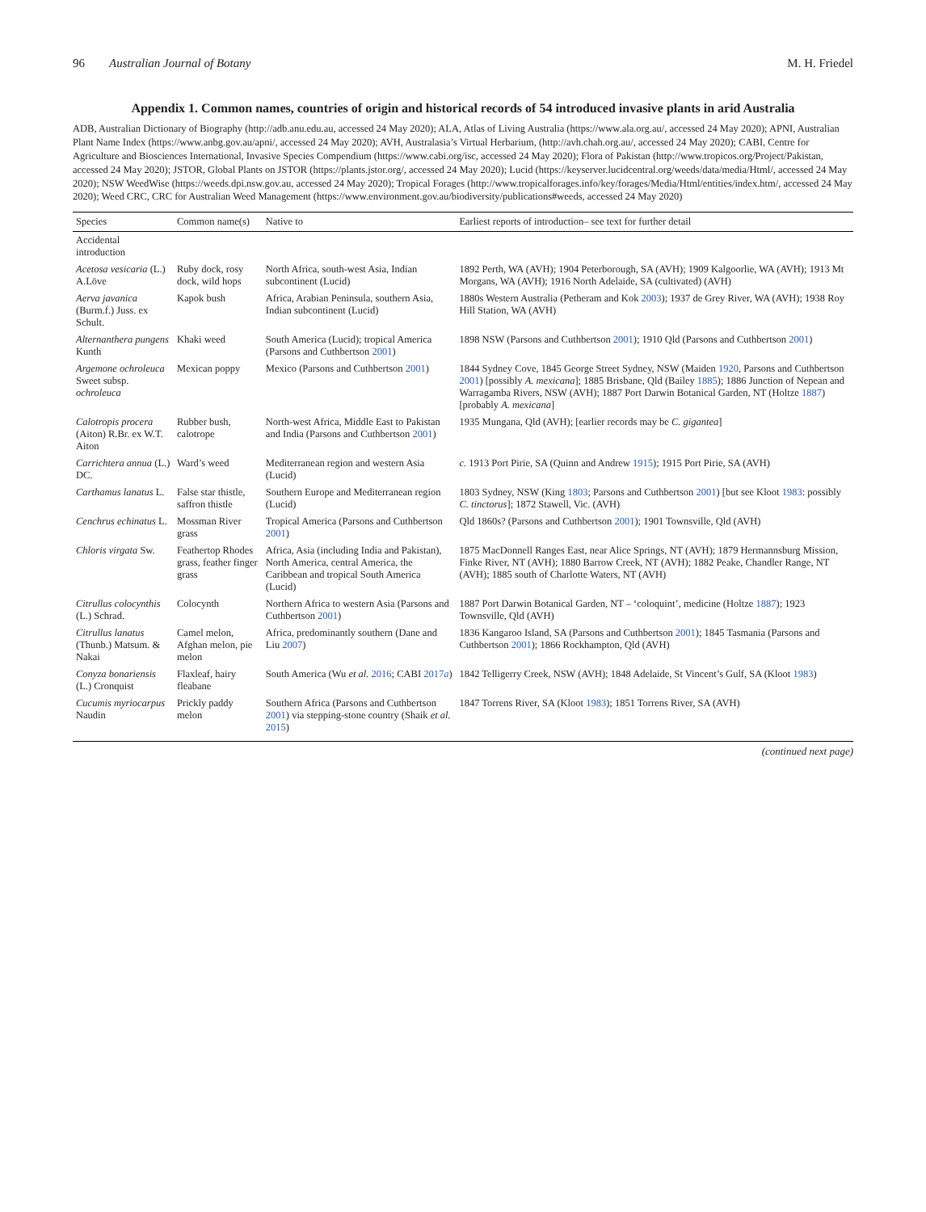96 Australian Journal of Botany M. H. Friedel
Appendix 1. Common names, countries of origin and historical records of 54 introduced invasive plants in arid Australia
ADB, Australian Dictionary of Biography (http://adb.anu.edu.au, accessed 24 May 2020); ALA, Atlas of Living Australia (https://www.ala.org.au/, accessed 24 May 2020); APNI, Australian Plant Name Index (https://www.anbg.gov.au/apni/, accessed 24 May 2020); AVH, Australasia’s Virtual Herbarium, (http://avh.chah.org.au/, accessed 24 May 2020); CABI, Centre for Agriculture and Biosciences International, Invasive Species Compendium (https://www.cabi.org/isc, accessed 24 May 2020); Flora of Pakistan (http://www.tropicos.org/Project/Pakistan, accessed 24 May 2020); JSTOR, Global Plants on JSTOR (https://plants.jstor.org/, accessed 24 May 2020); Lucid (https://keyserver.lucidcentral.org/weeds/data/media/Html/, accessed 24 May 2020); NSW WeedWise (https://weeds.dpi.nsw.gov.au, accessed 24 May 2020); Tropical Forages (http://www.tropicalforages.info/key/forages/Media/Html/entities/index.htm/, accessed 24 May 2020); Weed CRC, CRC for Australian Weed Management (https://www.environment.gov.au/biodiversity/publications#weeds, accessed 24 May 2020)
| Species | Common name(s) | Native to | Earliest reports of introduction– see text for further detail |
| --- | --- | --- | --- |
| Accidental introduction | | | |
| Acetosa vesicaria (L.) A.Löve | Ruby dock, rosy dock, wild hops | North Africa, south-west Asia, Indian subcontinent (Lucid) | 1892 Perth, WA (AVH); 1904 Peterborough, SA (AVH); 1909 Kalgoorlie, WA (AVH); 1913 Mt Morgans, WA (AVH); 1916 North Adelaide, SA (cultivated) (AVH) |
| Aerva javanica (Burm.f.) Juss. ex Schult. | Kapok bush | Africa, Arabian Peninsula, southern Asia, Indian subcontinent (Lucid) | 1880s Western Australia (Petheram and Kok 2003 ); 1937 de Grey River, WA (AVH); 1938 Roy Hill Station, WA (AVH) |
| Alternanthera pungens Kunth | Khaki weed | South America (Lucid); tropical America (Parsons and Cuthbertson 2001 ) | 1898 NSW (Parsons and Cuthbertson 2001 ); 1910 Qld (Parsons and Cuthbertson 2001 ) |
| Argemone ochroleuca Sweet subsp. ochroleuca | Mexican poppy | Mexico (Parsons and Cuthbertson 2001 ) | 1844 Sydney Cove, 1845 George Street Sydney, NSW (Maiden 1920 , Parsons and Cuthbertson 2001 ) [possibly A. mexicana ]; 1885 Brisbane, Qld (Bailey 1885 ); 1886 Junction of Nepean and Warragamba Rivers, NSW (AVH); 1887 Port Darwin Botanical Garden, NT (Holtze 1887 ) [probably A. mexicana ] |
| Calotropis procera (Aiton) R.Br. ex W.T. Aiton | Rubber bush, calotrope | North-west Africa, Middle East to Pakistan and India (Parsons and Cuthbertson 2001 ) | 1935 Mungana, Qld (AVH); [earlier records may be C. gigantea ] |
| Carrichtera annua (L.) DC. | Ward’s weed | Mediterranean region and western Asia (Lucid) | c. 1913 Port Pirie, SA (Quinn and Andrew 1915 ); 1915 Port Pirie, SA (AVH) |
| Carthamus lanatus L. | False star thistle, saffron thistle | Southern Europe and Mediterranean region (Lucid) | 1803 Sydney, NSW (King 1803 ; Parsons and Cuthbertson 2001 ) [but see Kloot 1983 : possibly C. tinctorus ]; 1872 Stawell, Vic. (AVH) |
| Cenchrus echinatus L. | Mossman River grass | Tropical America (Parsons and Cuthbertson 2001 ) | Qld 1860s? (Parsons and Cuthbertson 2001 ); 1901 Townsville, Qld (AVH) |
| Chloris virgata Sw. | Feathertop Rhodes grass, feather finger grass | Africa, Asia (including India and Pakistan), North America, central America, the Caribbean and tropical South America (Lucid) | 1875 MacDonnell Ranges East, near Alice Springs, NT (AVH); 1879 Hermannsburg Mission, Finke River, NT (AVH); 1880 Barrow Creek, NT (AVH); 1882 Peake, Chandler Range, NT (AVH); 1885 south of Charlotte Waters, NT (AVH) |
| Citrullus colocynthis (L.) Schrad. | Colocynth | Northern Africa to western Asia (Parsons and Cuthbertson 2001 ) | 1887 Port Darwin Botanical Garden, NT – ‘coloquint’, medicine (Holtze 1887 ); 1923 Townsville, Qld (AVH) |
| Citrullus lanatus (Thunb.) Matsum. & Nakai | Camel melon, Afghan melon, pie melon | Africa, predominantly southern (Dane and Liu 2007 ) | 1836 Kangaroo Island, SA (Parsons and Cuthbertson 2001 ); 1845 Tasmania (Parsons and Cuthbertson 2001 ); 1866 Rockhampton, Qld (AVH) |
| Conyza bonariensis (L.) Cronquist | Flaxleaf, hairy fleabane | South America (Wu et al. 2016 ; CABI 2017 a ) | 1842 Telligerry Creek, NSW (AVH); 1848 Adelaide, St Vincent’s Gulf, SA (Kloot 1983 ) |
| Cucumis myriocarpus Naudin | Prickly paddy melon | Southern Africa (Parsons and Cuthbertson 2001 ) via stepping-stone country (Shaik et al. 2015 ) | 1847 Torrens River, SA (Kloot 1983 ); 1851 Torrens River, SA (AVH) |
(continued next page)